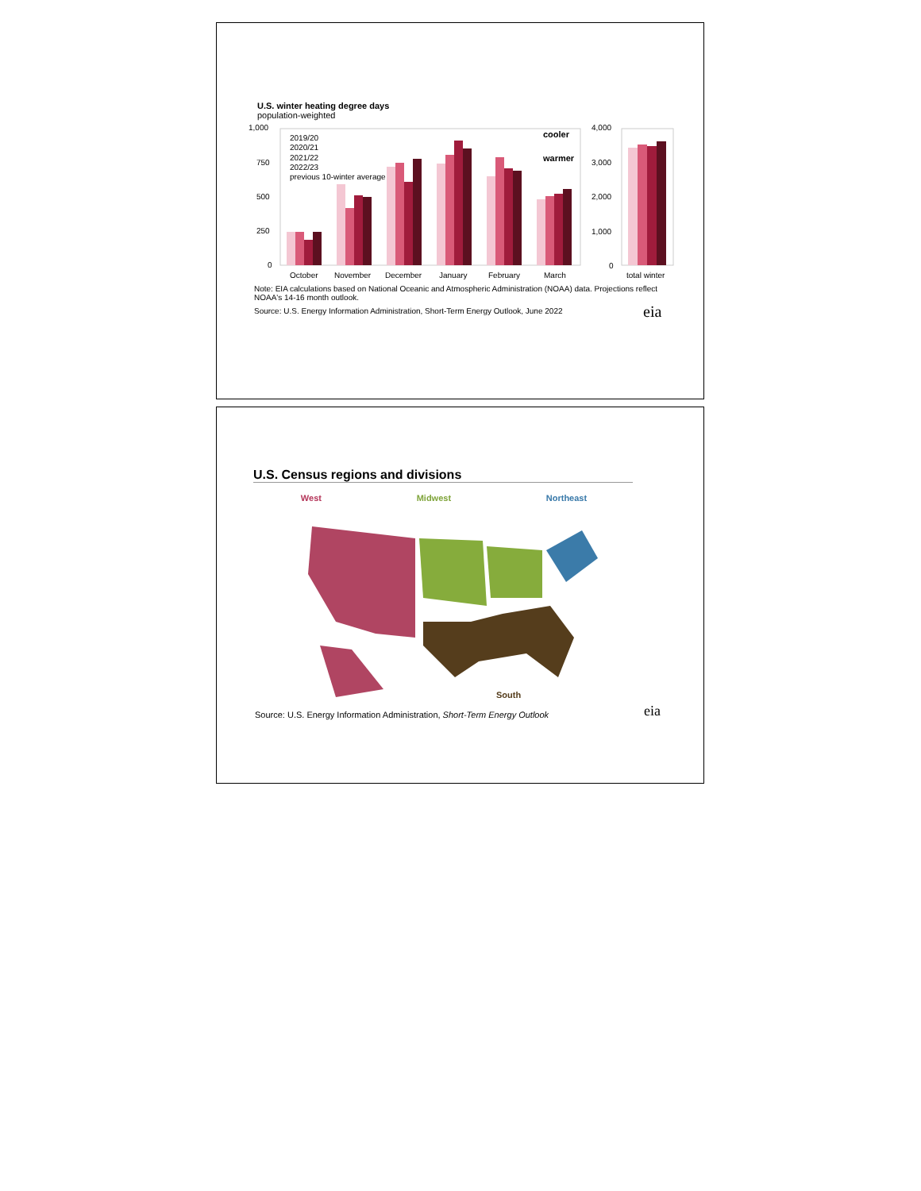U.S. winter heating degree days
population-weighted
1,000
750
500
250
0
2019/20
2020/21
2021/22
2022/23
previous 10-winter average
October
November
December
January
February
March
cooler
warmer
4,000
3,000
2,000
1,000
0
total winter
Note: EIA calculations based on National Oceanic and Atmospheric Administration (NOAA) data. Projections reflect NOAA's 14-16 month outlook.
Source: U.S. Energy Information Administration, Short-Term Energy Outlook, June 2022
eia
U.S. Census regions and divisions
West Midwest Northeast
South
Source: U.S. Energy Information Administration, Short-Term Energy Outlook
eia